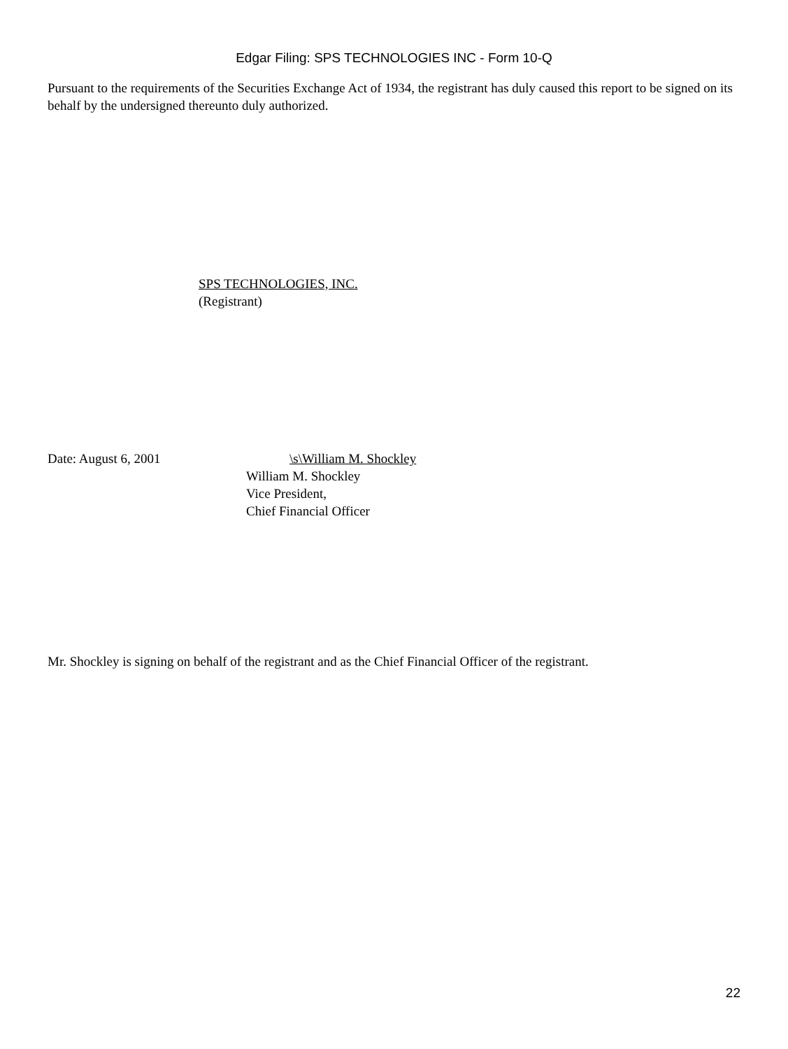Edgar Filing: SPS TECHNOLOGIES INC - Form 10-Q
Pursuant to the requirements of the Securities Exchange Act of 1934, the registrant has duly caused this report to be signed on its behalf by the undersigned thereunto duly authorized.
SPS TECHNOLOGIES, INC.
(Registrant)
Date: August 6, 2001 \s\William M. Shockley
William M. Shockley
Vice President,
Chief Financial Officer
Mr. Shockley is signing on behalf of the registrant and as the Chief Financial Officer of the registrant.
22